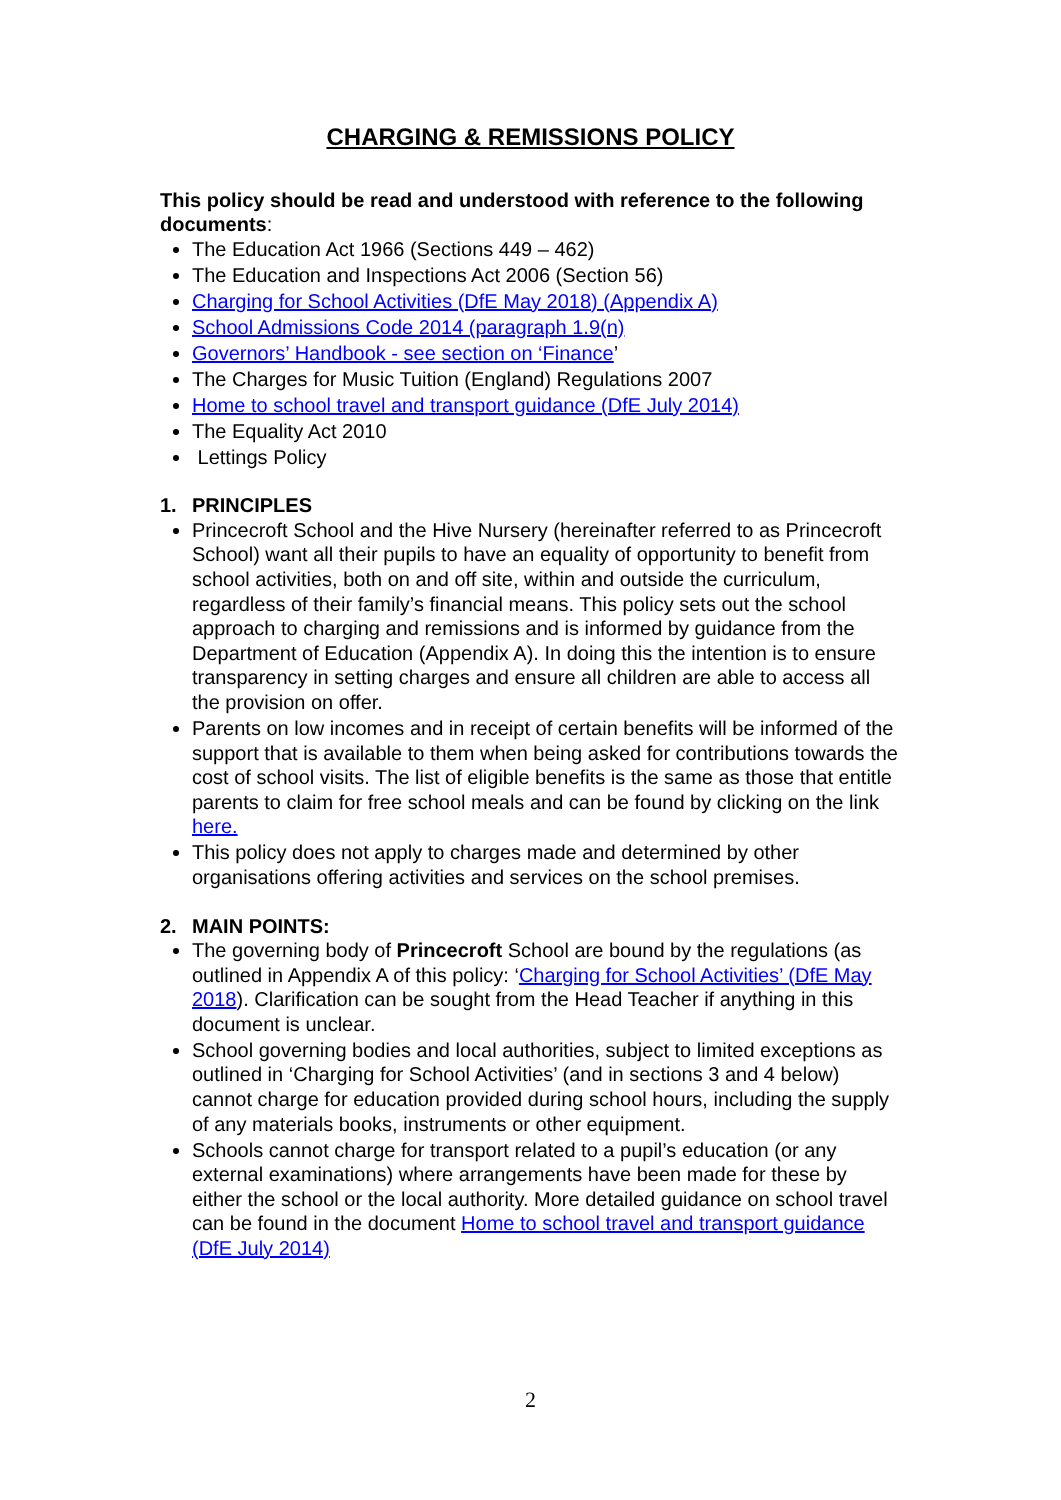CHARGING & REMISSIONS POLICY
This policy should be read and understood with reference to the following documents:
The Education Act 1966 (Sections 449 – 462)
The Education and Inspections Act 2006 (Section 56)
Charging for School Activities (DfE May 2018) (Appendix A)
School Admissions Code 2014 (paragraph 1.9(n)
Governors’ Handbook - see section on ‘Finance’
The Charges for Music Tuition (England) Regulations 2007
Home to school travel and transport guidance (DfE July 2014)
The Equality Act 2010
Lettings Policy
1. PRINCIPLES
Princecroft School and the Hive Nursery (hereinafter referred to as Princecroft School) want all their pupils to have an equality of opportunity to benefit from school activities, both on and off site, within and outside the curriculum, regardless of their family’s financial means. This policy sets out the school approach to charging and remissions and is informed by guidance from the Department of Education (Appendix A). In doing this the intention is to ensure transparency in setting charges and ensure all children are able to access all the provision on offer.
Parents on low incomes and in receipt of certain benefits will be informed of the support that is available to them when being asked for contributions towards the cost of school visits. The list of eligible benefits is the same as those that entitle parents to claim for free school meals and can be found by clicking on the link here.
This policy does not apply to charges made and determined by other organisations offering activities and services on the school premises.
2. MAIN POINTS:
The governing body of Princecroft School are bound by the regulations (as outlined in Appendix A of this policy: ‘Charging for School Activities’ (DfE May 2018). Clarification can be sought from the Head Teacher if anything in this document is unclear.
School governing bodies and local authorities, subject to limited exceptions as outlined in ‘Charging for School Activities’ (and in sections 3 and 4 below) cannot charge for education provided during school hours, including the supply of any materials books, instruments or other equipment.
Schools cannot charge for transport related to a pupil’s education (or any external examinations) where arrangements have been made for these by either the school or the local authority. More detailed guidance on school travel can be found in the document Home to school travel and transport guidance (DfE July 2014)
2